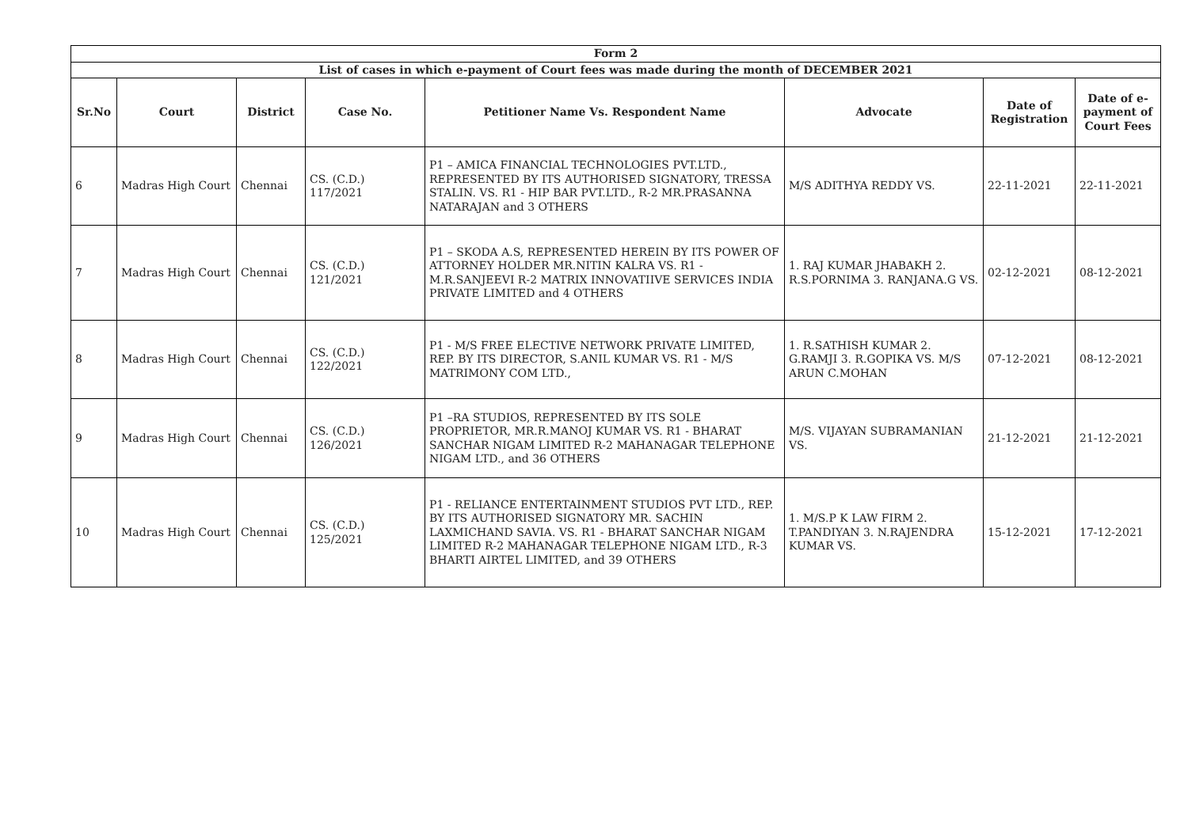| Form 2 | | | | | | | |
| --- | --- | --- | --- | --- | --- | --- | --- |
| List of cases in which e-payment of Court fees was made during the month of DECEMBER 2021 | | | | | | | |
| Sr.No | Court | District | Case No. | Petitioner Name Vs. Respondent Name | Advocate | Date of Registration | Date of e-payment of Court Fees |
| 6 | Madras High Court | Chennai | CS. (C.D.) 117/2021 | P1 – AMICA FINANCIAL TECHNOLOGIES PVT.LTD., REPRESENTED BY ITS AUTHORISED SIGNATORY, TRESSA STALIN. VS. R1 - HIP BAR PVT.LTD., R-2 MR.PRASANNA NATARAJAN and 3 OTHERS | M/S ADITHYA REDDY VS. | 22-11-2021 | 22-11-2021 |
| 7 | Madras High Court | Chennai | CS. (C.D.) 121/2021 | P1 – SKODA A.S, REPRESENTED HEREIN BY ITS POWER OF ATTORNEY HOLDER MR.NITIN KALRA VS. R1 - M.R.SANJEEVI R-2 MATRIX INNOVATIIVE SERVICES INDIA PRIVATE LIMITED and 4 OTHERS | 1. RAJ KUMAR JHABAKH 2. R.S.PORNIMA 3. RANJANA.G VS. | 02-12-2021 | 08-12-2021 |
| 8 | Madras High Court | Chennai | CS. (C.D.) 122/2021 | P1 - M/S FREE ELECTIVE NETWORK PRIVATE LIMITED, REP. BY ITS DIRECTOR, S.ANIL KUMAR VS. R1 - M/S MATRIMONY COM LTD., | 1. R.SATHISH KUMAR 2. G.RAMJI 3. R.GOPIKA VS. M/S ARUN C.MOHAN | 07-12-2021 | 08-12-2021 |
| 9 | Madras High Court | Chennai | CS. (C.D.) 126/2021 | P1 –RA STUDIOS, REPRESENTED BY ITS SOLE PROPRIETOR, MR.R.MANOJ KUMAR VS. R1 - BHARAT SANCHAR NIGAM LIMITED R-2 MAHANAGAR TELEPHONE NIGAM LTD., and 36 OTHERS | M/S. VIJAYAN SUBRAMANIAN VS. | 21-12-2021 | 21-12-2021 |
| 10 | Madras High Court | Chennai | CS. (C.D.) 125/2021 | P1 - RELIANCE ENTERTAINMENT STUDIOS PVT LTD., REP. BY ITS AUTHORISED SIGNATORY MR. SACHIN LAXMICHAND SAVIA. VS. R1 - BHARAT SANCHAR NIGAM LIMITED R-2 MAHANAGAR TELEPHONE NIGAM LTD., R-3 BHARTI AIRTEL LIMITED, and 39 OTHERS | 1. M/S.P K LAW FIRM 2. T.PANDIYAN 3. N.RAJENDRA KUMAR VS. | 15-12-2021 | 17-12-2021 |